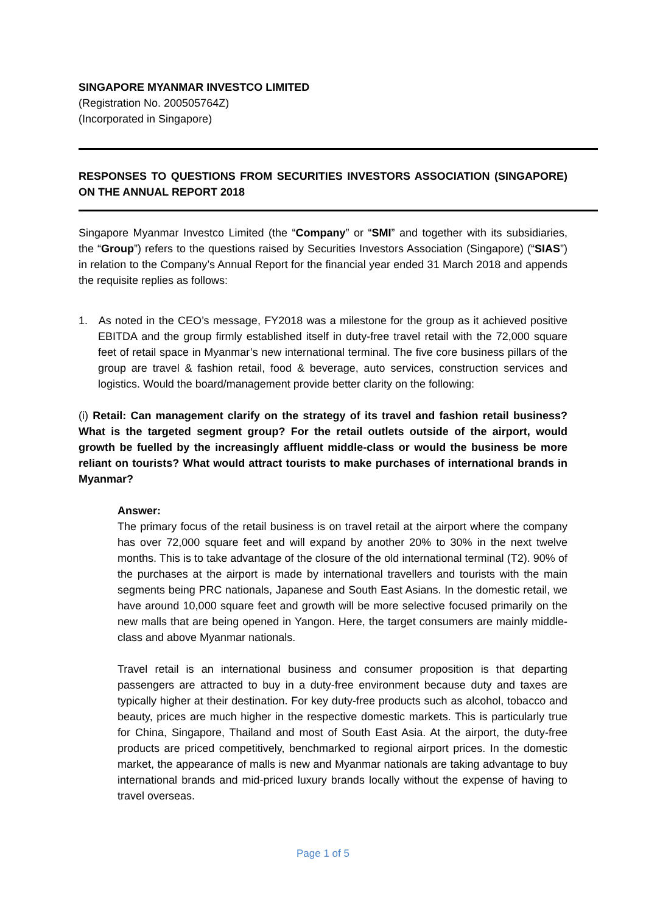SINGAPORE MYANMAR INVESTCO LIMITED
(Registration No. 200505764Z)
(Incorporated in Singapore)
RESPONSES TO QUESTIONS FROM SECURITIES INVESTORS ASSOCIATION (SINGAPORE) ON THE ANNUAL REPORT 2018
Singapore Myanmar Investco Limited (the “Company” or “SMI” and together with its subsidiaries, the “Group”) refers to the questions raised by Securities Investors Association (Singapore) (“SIAS”) in relation to the Company’s Annual Report for the financial year ended 31 March 2018 and appends the requisite replies as follows:
1. As noted in the CEO’s message, FY2018 was a milestone for the group as it achieved positive EBITDA and the group firmly established itself in duty-free travel retail with the 72,000 square feet of retail space in Myanmar’s new international terminal. The five core business pillars of the group are travel & fashion retail, food & beverage, auto services, construction services and logistics. Would the board/management provide better clarity on the following:
(i) Retail: Can management clarify on the strategy of its travel and fashion retail business? What is the targeted segment group? For the retail outlets outside of the airport, would growth be fuelled by the increasingly affluent middle-class or would the business be more reliant on tourists? What would attract tourists to make purchases of international brands in Myanmar?
Answer:
The primary focus of the retail business is on travel retail at the airport where the company has over 72,000 square feet and will expand by another 20% to 30% in the next twelve months. This is to take advantage of the closure of the old international terminal (T2). 90% of the purchases at the airport is made by international travellers and tourists with the main segments being PRC nationals, Japanese and South East Asians. In the domestic retail, we have around 10,000 square feet and growth will be more selective focused primarily on the new malls that are being opened in Yangon. Here, the target consumers are mainly middle-class and above Myanmar nationals.
Travel retail is an international business and consumer proposition is that departing passengers are attracted to buy in a duty-free environment because duty and taxes are typically higher at their destination. For key duty-free products such as alcohol, tobacco and beauty, prices are much higher in the respective domestic markets. This is particularly true for China, Singapore, Thailand and most of South East Asia. At the airport, the duty-free products are priced competitively, benchmarked to regional airport prices. In the domestic market, the appearance of malls is new and Myanmar nationals are taking advantage to buy international brands and mid-priced luxury brands locally without the expense of having to travel overseas.
Page 1 of 5